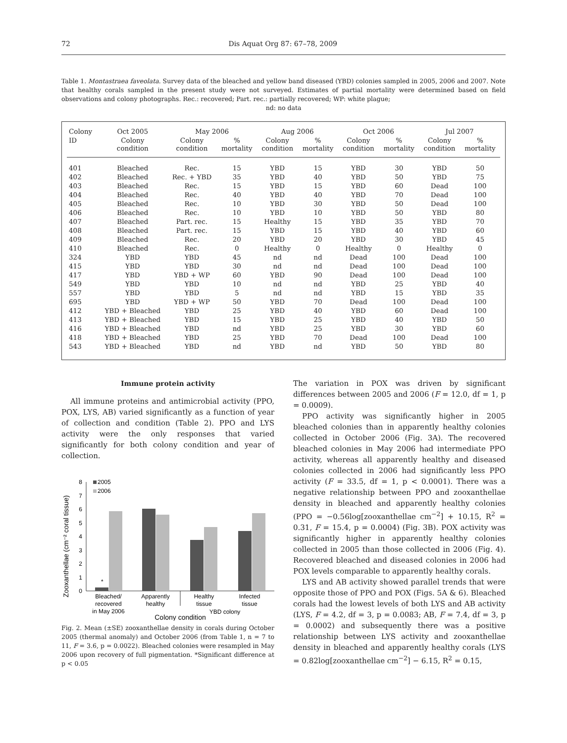72 Dis Aquat Org 87: 67–78, 2009
Table 1. Montastraea faveolata. Survey data of the bleached and yellow band diseased (YBD) colonies sampled in 2005, 2006 and 2007. Note that healthy corals sampled in the present study were not surveyed. Estimates of partial mortality were determined based on field observations and colony photographs. Rec.: recovered; Part. rec.: partially recovered; WP: white plague;
nd: no data
| Colony | Oct 2005 | May 2006 | | Aug 2006 | | Oct 2006 | | Jul 2007 | |
| --- | --- | --- | --- | --- | --- | --- | --- | --- | --- |
| ID | Colony condition | Colony condition | % mortality | Colony condition | % mortality | Colony condition | % mortality | Colony condition | % mortality |
| 401 | Bleached | Rec. | 15 | YBD | 15 | YBD | 30 | YBD | 50 |
| 402 | Bleached | Rec. + YBD | 35 | YBD | 40 | YBD | 50 | YBD | 75 |
| 403 | Bleached | Rec. | 15 | YBD | 15 | YBD | 60 | Dead | 100 |
| 404 | Bleached | Rec. | 40 | YBD | 40 | YBD | 70 | Dead | 100 |
| 405 | Bleached | Rec. | 10 | YBD | 30 | YBD | 50 | Dead | 100 |
| 406 | Bleached | Rec. | 10 | YBD | 10 | YBD | 50 | YBD | 80 |
| 407 | Bleached | Part. rec. | 15 | Healthy | 15 | YBD | 35 | YBD | 70 |
| 408 | Bleached | Part. rec. | 15 | YBD | 15 | YBD | 40 | YBD | 60 |
| 409 | Bleached | Rec. | 20 | YBD | 20 | YBD | 30 | YBD | 45 |
| 410 | Bleached | Rec. | 0 | Healthy | 0 | Healthy | 0 | Healthy | 0 |
| 324 | YBD | YBD | 45 | nd | nd | Dead | 100 | Dead | 100 |
| 415 | YBD | YBD | 30 | nd | nd | Dead | 100 | Dead | 100 |
| 417 | YBD | YBD + WP | 60 | YBD | 90 | Dead | 100 | Dead | 100 |
| 549 | YBD | YBD | 10 | nd | nd | YBD | 25 | YBD | 40 |
| 557 | YBD | YBD | 5 | nd | nd | YBD | 15 | YBD | 35 |
| 695 | YBD | YBD + WP | 50 | YBD | 70 | Dead | 100 | Dead | 100 |
| 412 | YBD + Bleached | YBD | 25 | YBD | 40 | YBD | 60 | Dead | 100 |
| 413 | YBD + Bleached | YBD | 15 | YBD | 25 | YBD | 40 | YBD | 50 |
| 416 | YBD + Bleached | YBD | nd | YBD | 25 | YBD | 30 | YBD | 60 |
| 418 | YBD + Bleached | YBD | 25 | YBD | 70 | Dead | 100 | Dead | 100 |
| 543 | YBD + Bleached | YBD | nd | YBD | nd | YBD | 50 | YBD | 80 |
Immune protein activity
All immune proteins and antimicrobial activity (PPO, POX, LYS, AB) varied significantly as a function of year of collection and condition (Table 2). PPO and LYS activity were the only responses that varied significantly for both colony condition and year of collection.
Zooxanthellae (cm⁻² coral tissue)
0
1
2
3
4
5
6
7
8
2005
2006
*
Bleached/
recovered
in May 2006
Apparently
healthy
Healthy
tissue
Infected
tissue
YBD colony
Colony condition
Fig. 2. Mean (±SE) zooxanthellae density in corals during October 2005 (thermal anomaly) and October 2006 (from Table 1, n = 7 to 11, F = 3.6, p = 0.0022). Bleached colonies were resampled in May 2006 upon recovery of full pigmentation. *Significant difference at p < 0.05
The variation in POX was driven by significant differences between 2005 and 2006 (F = 12.0, df = 1, p = 0.0009).
PPO activity was significantly higher in 2005 bleached colonies than in apparently healthy colonies collected in October 2006 (Fig. 3A). The recovered bleached colonies in May 2006 had intermediate PPO activity, whereas all apparently healthy and diseased colonies collected in 2006 had significantly less PPO activity (F = 33.5, df = 1, p < 0.0001). There was a negative relationship between PPO and zooxanthellae density in bleached and apparently healthy colonies (PPO = −0.56log[zooxanthellae cm<sup>−2</sup>] + 10.15, R<sup>2</sup> = 0.31, F = 15.4, p = 0.0004) (Fig. 3B). POX activity was significantly higher in apparently healthy colonies collected in 2005 than those collected in 2006 (Fig. 4). Recovered bleached and diseased colonies in 2006 had POX levels comparable to apparently healthy corals.
LYS and AB activity showed parallel trends that were opposite those of PPO and POX (Figs. 5A & 6). Bleached corals had the lowest levels of both LYS and AB activity (LYS, F = 4.2, df = 3, p = 0.0083; AB, F = 7.4, df = 3, p = 0.0002) and subsequently there was a positive relationship between LYS activity and zooxanthellae density in bleached and apparently healthy corals (LYS = 0.82log[zooxanthellae cm<sup>−2</sup>] − 6.15, R<sup>2</sup> = 0.15,